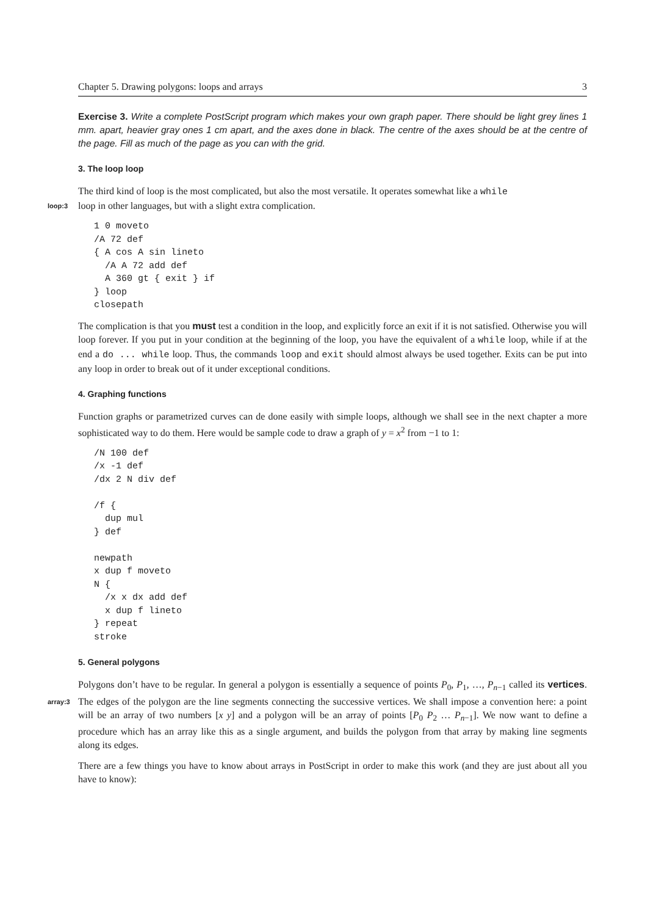Chapter 5. Drawing polygons: loops and arrays 3
Exercise 3. Write a complete PostScript program which makes your own graph paper. There should be light grey lines 1 mm. apart, heavier gray ones 1 cm apart, and the axes done in black. The centre of the axes should be at the centre of the page. Fill as much of the page as you can with the grid.
3. The loop loop
The third kind of loop is the most complicated, but also the most versatile. It operates somewhat like a while
loop:3 loop in other languages, but with a slight extra complication.
1 0 moveto
/A 72 def
{ A cos A sin lineto
  /A A 72 add def
  A 360 gt { exit } if
} loop
closepath
The complication is that you must test a condition in the loop, and explicitly force an exit if it is not satisfied. Otherwise you will loop forever. If you put in your condition at the beginning of the loop, you have the equivalent of a while loop, while if at the end a do ... while loop. Thus, the commands loop and exit should almost always be used together. Exits can be put into any loop in order to break out of it under exceptional conditions.
4. Graphing functions
Function graphs or parametrized curves can de done easily with simple loops, although we shall see in the next chapter a more sophisticated way to do them. Here would be sample code to draw a graph of y = x<sup>2</sup> from −1 to 1:
/N 100 def
/x -1 def
/dx 2 N div def

/f {
  dup mul
} def

newpath
x dup f moveto
N {
  /x x dx add def
  x dup f lineto
} repeat
stroke
5. General polygons
Polygons don’t have to be regular. In general a polygon is essentially a sequence of points P<sub>0</sub>, P<sub>1</sub>, …, P<sub>n−1</sub> called its vertices. The edges of the polygon are the line segments connecting the successive vertices. We shall array:3 impose a convention here: a point will be an array of two numbers [x y] and a polygon will be an array of points [P<sub>0</sub> P<sub>2</sub> … P<sub>n−1</sub>]. We now want to define a procedure which has an array like this as a single argument, and builds the polygon from that array by making line segments along its edges.
There are a few things you have to know about arrays in PostScript in order to make this work (and they are just about all you have to know):